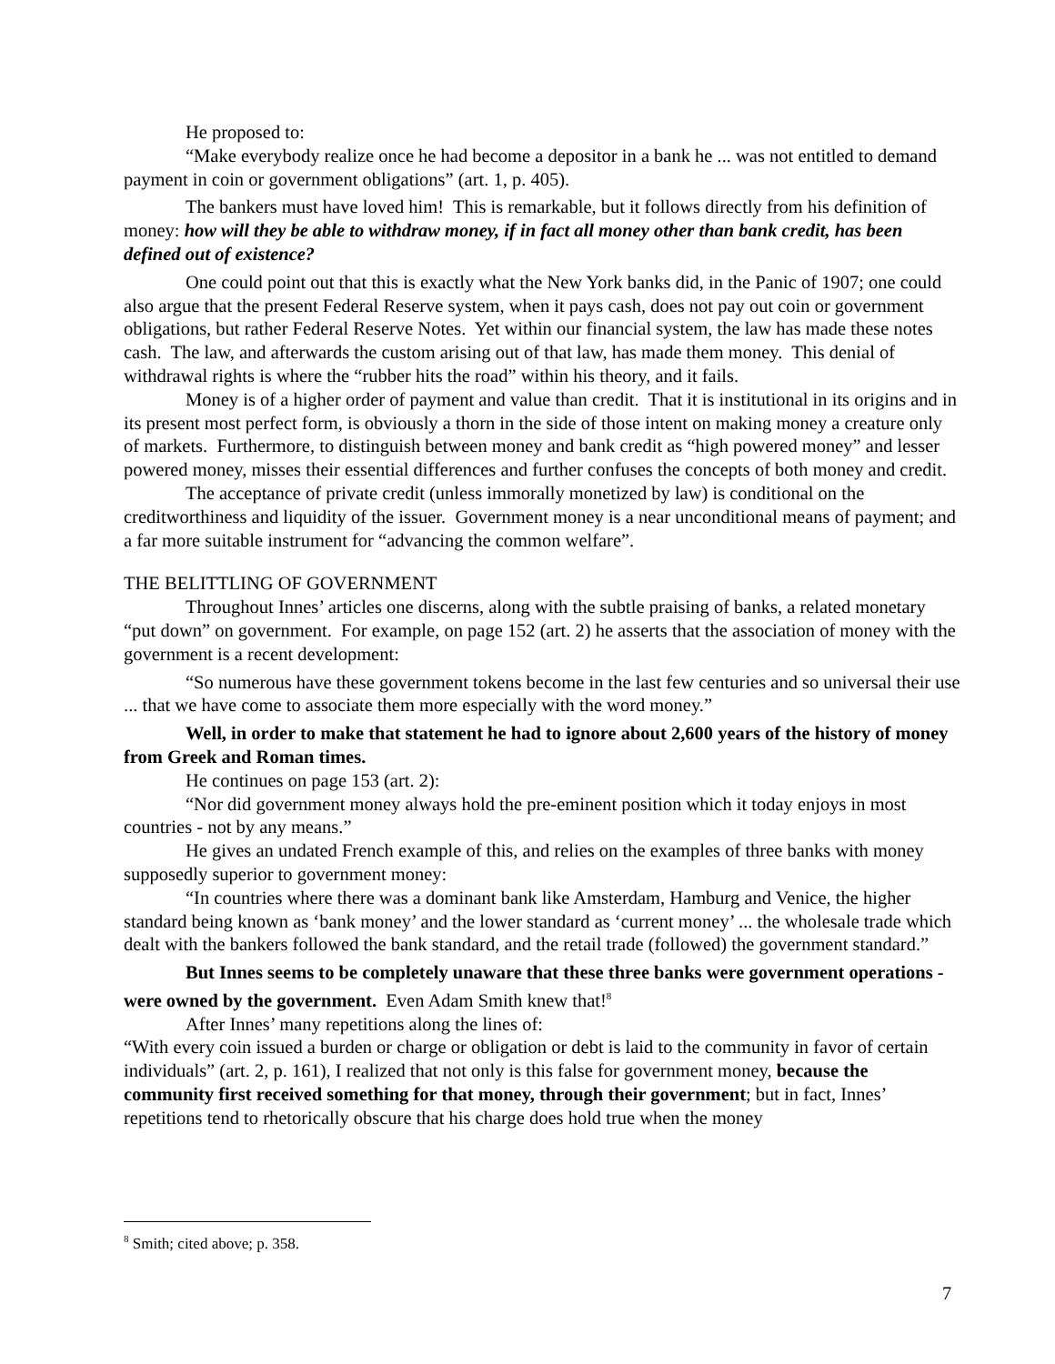He proposed to:
“Make everybody realize once he had become a depositor in a bank he ... was not entitled to demand payment in coin or government obligations” (art. 1, p. 405).
The bankers must have loved him! This is remarkable, but it follows directly from his definition of money: how will they be able to withdraw money, if in fact all money other than bank credit, has been defined out of existence?
One could point out that this is exactly what the New York banks did, in the Panic of 1907; one could also argue that the present Federal Reserve system, when it pays cash, does not pay out coin or government obligations, but rather Federal Reserve Notes. Yet within our financial system, the law has made these notes cash. The law, and afterwards the custom arising out of that law, has made them money. This denial of withdrawal rights is where the “rubber hits the road” within his theory, and it fails.
Money is of a higher order of payment and value than credit. That it is institutional in its origins and in its present most perfect form, is obviously a thorn in the side of those intent on making money a creature only of markets. Furthermore, to distinguish between money and bank credit as “high powered money” and lesser powered money, misses their essential differences and further confuses the concepts of both money and credit.
The acceptance of private credit (unless immorally monetized by law) is conditional on the creditworthiness and liquidity of the issuer. Government money is a near unconditional means of payment; and a far more suitable instrument for “advancing the common welfare”.
THE BELITTLING OF GOVERNMENT
Throughout Innes’ articles one discerns, along with the subtle praising of banks, a related monetary “put down” on government. For example, on page 152 (art. 2) he asserts that the association of money with the government is a recent development:
“So numerous have these government tokens become in the last few centuries and so universal their use ... that we have come to associate them more especially with the word money.”
Well, in order to make that statement he had to ignore about 2,600 years of the history of money from Greek and Roman times.
He continues on page 153 (art. 2):
“Nor did government money always hold the pre-eminent position which it today enjoys in most countries - not by any means.”
He gives an undated French example of this, and relies on the examples of three banks with money supposedly superior to government money:
“In countries where there was a dominant bank like Amsterdam, Hamburg and Venice, the higher standard being known as ‘bank money’ and the lower standard as ‘current money’ ... the wholesale trade which dealt with the bankers followed the bank standard, and the retail trade (followed) the government standard.”
But Innes seems to be completely unaware that these three banks were government operations - were owned by the government. Even Adam Smith knew that!<sup>8</sup>
After Innes’ many repetitions along the lines of:
“With every coin issued a burden or charge or obligation or debt is laid to the community in favor of certain individuals” (art. 2, p. 161), I realized that not only is this false for government money, because the community first received something for that money, through their government; but in fact, Innes’ repetitions tend to rhetorically obscure that his charge does hold true when the money
<sup>8</sup> Smith; cited above; p. 358.
7